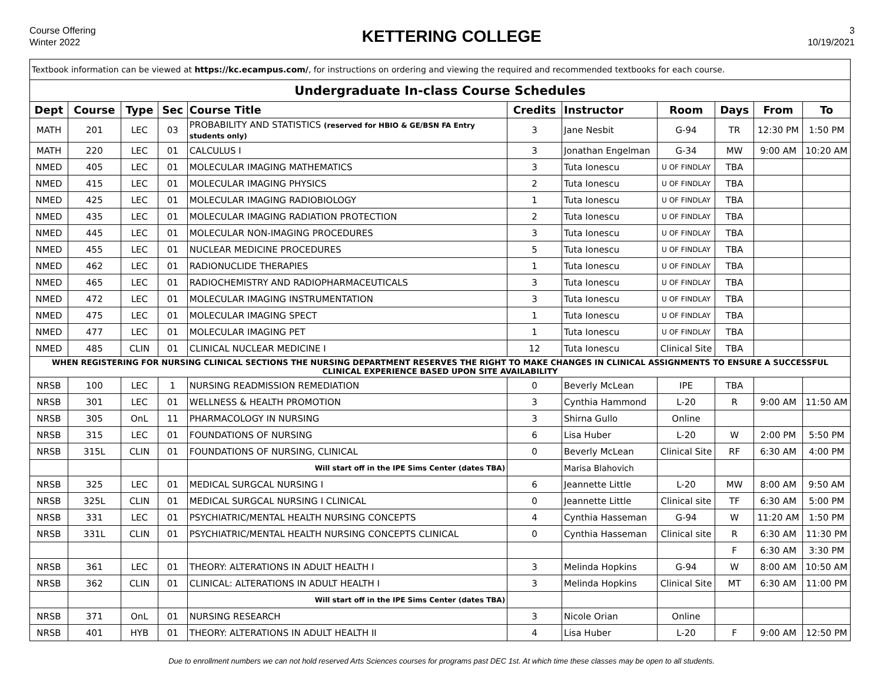Course Offering
Winter 2022
KETTERING COLLEGE
3
10/19/2021
| Textbook information can be viewed at https://kc.ecampus.com/ , for instructions on ordering and viewing the required and recommended textbooks for each course. | | | | | | | | | | |
| Undergraduate In-class Course Schedules | | | | | | | | | | |
| Dept | Course | Type | Sec | Course Title | Credits | Instructor | Room | Days | From | To |
| MATH | 201 | LEC | 03 | PROBABILITY AND STATISTICS (reserved for HBIO & GE/BSN FA Entry students only) | 3 | Jane Nesbit | G-94 | TR | 12:30 PM | 1:50 PM |
| MATH | 220 | LEC | 01 | CALCULUS I | 3 | Jonathan Engelman | G-34 | MW | 9:00 AM | 10:20 AM |
| NMED | 405 | LEC | 01 | MOLECULAR IMAGING MATHEMATICS | 3 | Tuta Ionescu | U OF FINDLAY | TBA | | |
| NMED | 415 | LEC | 01 | MOLECULAR IMAGING PHYSICS | 2 | Tuta Ionescu | U OF FINDLAY | TBA | | |
| NMED | 425 | LEC | 01 | MOLECULAR IMAGING RADIOBIOLOGY | 1 | Tuta Ionescu | U OF FINDLAY | TBA | | |
| NMED | 435 | LEC | 01 | MOLECULAR IMAGING RADIATION PROTECTION | 2 | Tuta Ionescu | U OF FINDLAY | TBA | | |
| NMED | 445 | LEC | 01 | MOLECULAR NON-IMAGING PROCEDURES | 3 | Tuta Ionescu | U OF FINDLAY | TBA | | |
| NMED | 455 | LEC | 01 | NUCLEAR MEDICINE PROCEDURES | 5 | Tuta Ionescu | U OF FINDLAY | TBA | | |
| NMED | 462 | LEC | 01 | RADIONUCLIDE THERAPIES | 1 | Tuta Ionescu | U OF FINDLAY | TBA | | |
| NMED | 465 | LEC | 01 | RADIOCHEMISTRY AND RADIOPHARMACEUTICALS | 3 | Tuta Ionescu | U OF FINDLAY | TBA | | |
| NMED | 472 | LEC | 01 | MOLECULAR IMAGING INSTRUMENTATION | 3 | Tuta Ionescu | U OF FINDLAY | TBA | | |
| NMED | 475 | LEC | 01 | MOLECULAR IMAGING SPECT | 1 | Tuta Ionescu | U OF FINDLAY | TBA | | |
| NMED | 477 | LEC | 01 | MOLECULAR IMAGING PET | 1 | Tuta Ionescu | U OF FINDLAY | TBA | | |
| NMED | 485 | CLIN | 01 | CLINICAL NUCLEAR MEDICINE I | 12 | Tuta Ionescu | Clinical Site | TBA | | |
| WHEN REGISTERING FOR NURSING CLINICAL SECTIONS THE NURSING DEPARTMENT RESERVES THE RIGHT TO MAKE CHANGES IN CLINICAL ASSIGNMENTS TO ENSURE A SUCCESSFUL CLINICAL EXPERIENCE BASED UPON SITE AVAILABILITY | | | | | | | | | | |
| NRSB | 100 | LEC | 1 | NURSING READMISSION REMEDIATION | 0 | Beverly McLean | IPE | TBA | | |
| NRSB | 301 | LEC | 01 | WELLNESS & HEALTH PROMOTION | 3 | Cynthia Hammond | L-20 | R | 9:00 AM | 11:50 AM |
| NRSB | 305 | OnL | 11 | PHARMACOLOGY IN NURSING | 3 | Shirna Gullo | Online | | | |
| NRSB | 315 | LEC | 01 | FOUNDATIONS OF NURSING | 6 | Lisa Huber | L-20 | W | 2:00 PM | 5:50 PM |
| NRSB | 315L | CLIN | 01 | FOUNDATIONS OF NURSING, CLINICAL | 0 | Beverly McLean | Clinical Site | RF | 6:30 AM | 4:00 PM |
| | | | | Will start off in the IPE Sims Center (dates TBA) | | Marisa Blahovich | | | | |
| NRSB | 325 | LEC | 01 | MEDICAL SURGCAL NURSING I | 6 | Jeannette Little | L-20 | MW | 8:00 AM | 9:50 AM |
| NRSB | 325L | CLIN | 01 | MEDICAL SURGCAL NURSING I CLINICAL | 0 | Jeannette Little | Clinical site | TF | 6:30 AM | 5:00 PM |
| NRSB | 331 | LEC | 01 | PSYCHIATRIC/MENTAL HEALTH NURSING CONCEPTS | 4 | Cynthia Hasseman | G-94 | W | 11:20 AM | 1:50 PM |
| NRSB | 331L | CLIN | 01 | PSYCHIATRIC/MENTAL HEALTH NURSING CONCEPTS CLINICAL | 0 | Cynthia Hasseman | Clinical site | R | 6:30 AM | 11:30 PM |
| | | | | | | | | F | 6:30 AM | 3:30 PM |
| NRSB | 361 | LEC | 01 | THEORY: ALTERATIONS IN ADULT HEALTH I | 3 | Melinda Hopkins | G-94 | W | 8:00 AM | 10:50 AM |
| NRSB | 362 | CLIN | 01 | CLINICAL: ALTERATIONS IN ADULT HEALTH I | 3 | Melinda Hopkins | Clinical Site | MT | 6:30 AM | 11:00 PM |
| | | | | Will start off in the IPE Sims Center (dates TBA) | | | | | | |
| NRSB | 371 | OnL | 01 | NURSING RESEARCH | 3 | Nicole Orian | Online | | | |
| NRSB | 401 | HYB | 01 | THEORY: ALTERATIONS IN ADULT HEALTH II | 4 | Lisa Huber | L-20 | F | 9:00 AM | 12:50 PM |
Due to enrollment numbers we can not hold reserved Arts Sciences courses for programs past DEC 1st. At which time these classes may be open to all students.